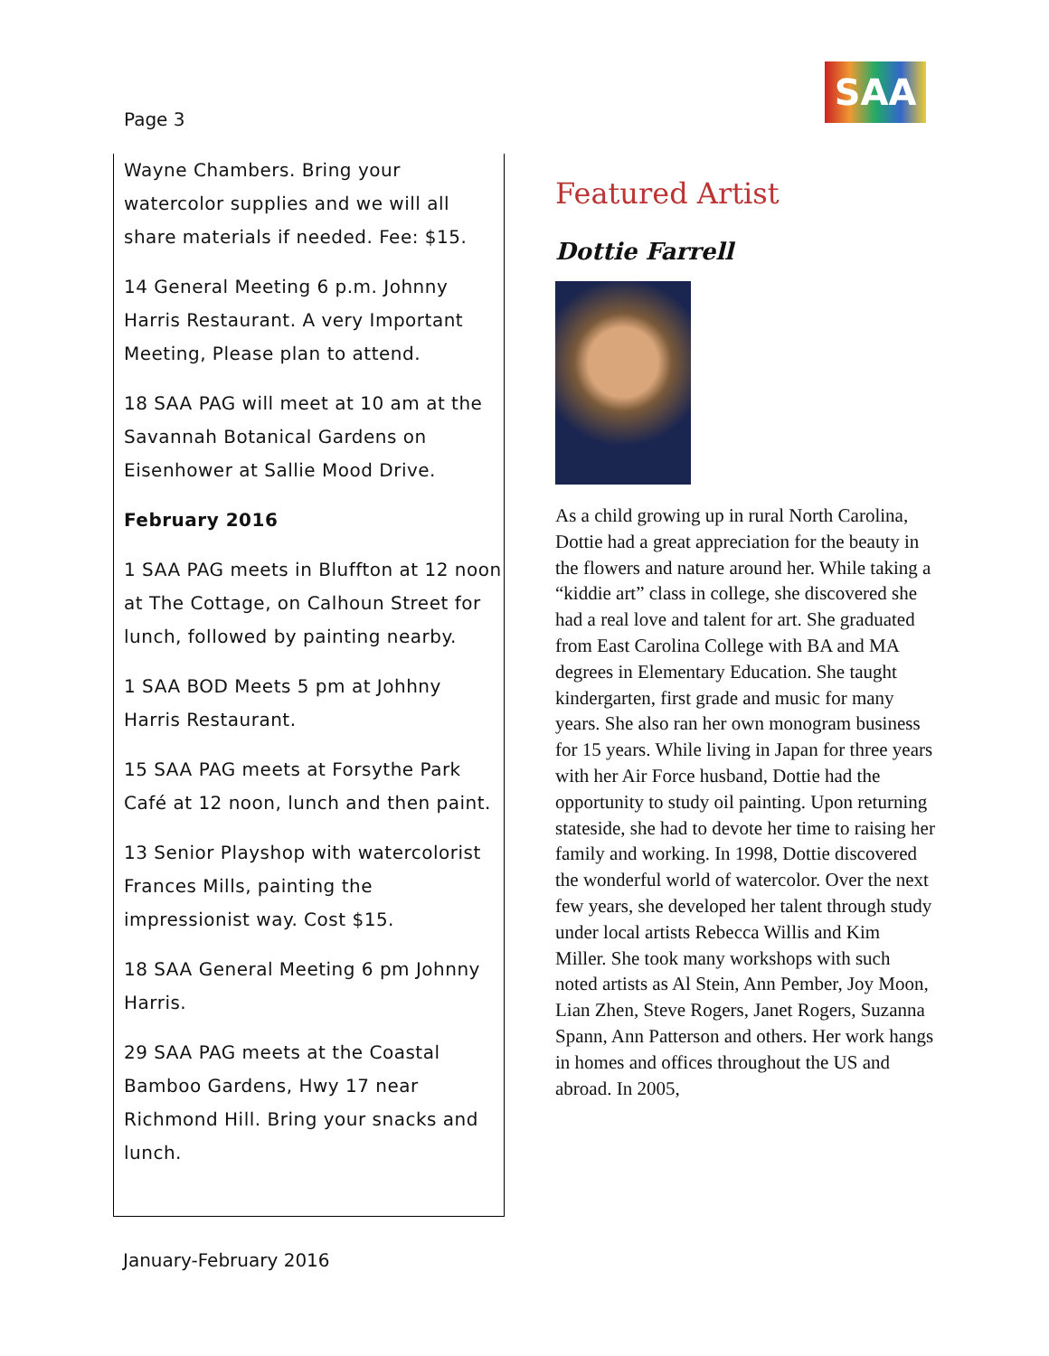Page 3
SAA
Wayne Chambers. Bring your watercolor supplies and we will all share materials if needed. Fee: $15.
14 General Meeting 6 p.m. Johnny Harris Restaurant. A very Important Meeting, Please plan to attend.
18 SAA PAG will meet at 10 am at the Savannah Botanical Gardens on Eisenhower at Sallie Mood Drive.
February 2016
1 SAA PAG meets in Bluffton at 12 noon at The Cottage, on Calhoun Street for lunch, followed by painting nearby.
1 SAA BOD Meets 5 pm at Johhny Harris Restaurant.
15 SAA PAG meets at Forsythe Park Café at 12 noon, lunch and then paint.
13 Senior Playshop with watercolorist Frances Mills, painting the impressionist way. Cost $15.
18 SAA General Meeting 6 pm Johnny Harris.
29 SAA PAG meets at the Coastal Bamboo Gardens, Hwy 17 near Richmond Hill. Bring your snacks and lunch.
Featured Artist
Dottie Farrell
As a child growing up in rural North Carolina, Dottie had a great appreciation for the beauty in the flowers and nature around her. While taking a “kiddie art” class in college, she discovered she had a real love and talent for art. She graduated from East Carolina College with BA and MA degrees in Elementary Education. She taught kindergarten, first grade and music for many years. She also ran her own monogram business for 15 years. While living in Japan for three years with her Air Force husband, Dottie had the opportunity to study oil painting. Upon returning stateside, she had to devote her time to raising her family and working. In 1998, Dottie discovered the wonderful world of watercolor. Over the next few years, she developed her talent through study under local artists Rebecca Willis and Kim Miller. She took many workshops with such noted artists as Al Stein, Ann Pember, Joy Moon, Lian Zhen, Steve Rogers, Janet Rogers, Suzanna Spann, Ann Patterson and others. Her work hangs in homes and offices throughout the US and abroad. In 2005,
January-February 2016